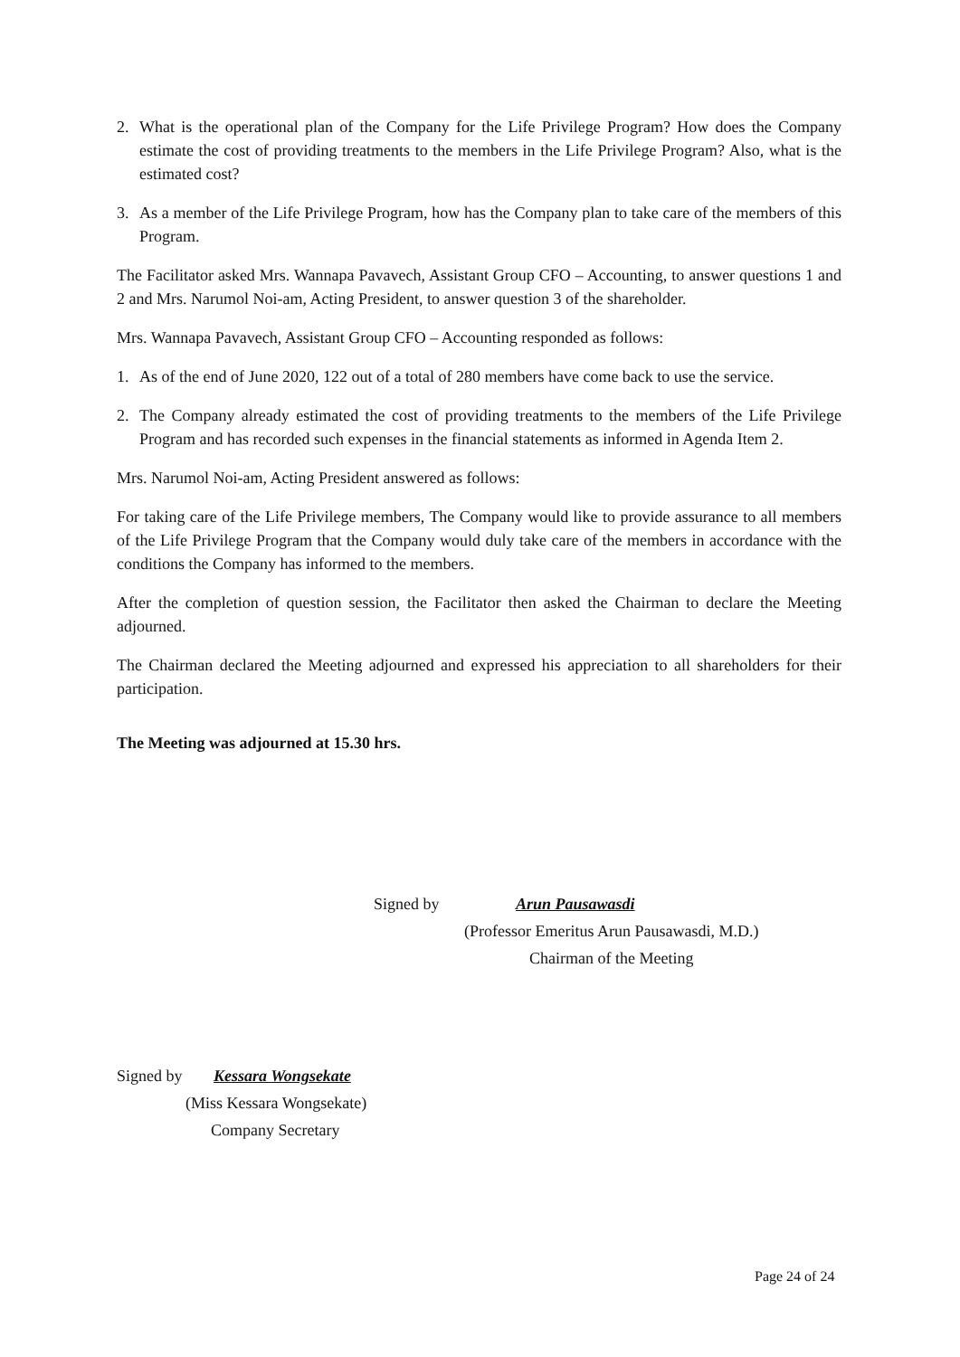2. What is the operational plan of the Company for the Life Privilege Program? How does the Company estimate the cost of providing treatments to the members in the Life Privilege Program? Also, what is the estimated cost?
3. As a member of the Life Privilege Program, how has the Company plan to take care of the members of this Program.
The Facilitator asked Mrs. Wannapa Pavavech, Assistant Group CFO – Accounting, to answer questions 1 and 2 and Mrs. Narumol Noi-am, Acting President, to answer question 3 of the shareholder.
Mrs. Wannapa Pavavech, Assistant Group CFO – Accounting responded as follows:
1. As of the end of June 2020, 122 out of a total of 280 members have come back to use the service.
2. The Company already estimated the cost of providing treatments to the members of the Life Privilege Program and has recorded such expenses in the financial statements as informed in Agenda Item 2.
Mrs. Narumol Noi-am, Acting President answered as follows:
For taking care of the Life Privilege members, The Company would like to provide assurance to all members of the Life Privilege Program that the Company would duly take care of the members in accordance with the conditions the Company has informed to the members.
After the completion of question session, the Facilitator then asked the Chairman to declare the Meeting adjourned.
The Chairman declared the Meeting adjourned and expressed his appreciation to all shareholders for their participation.
The Meeting was adjourned at 15.30 hrs.
Signed by Arun Pausawasdi
(Professor Emeritus Arun Pausawasdi, M.D.)
Chairman of the Meeting
Signed by Kessara Wongsekate
(Miss Kessara Wongsekate)
Company Secretary
Page 24 of 24